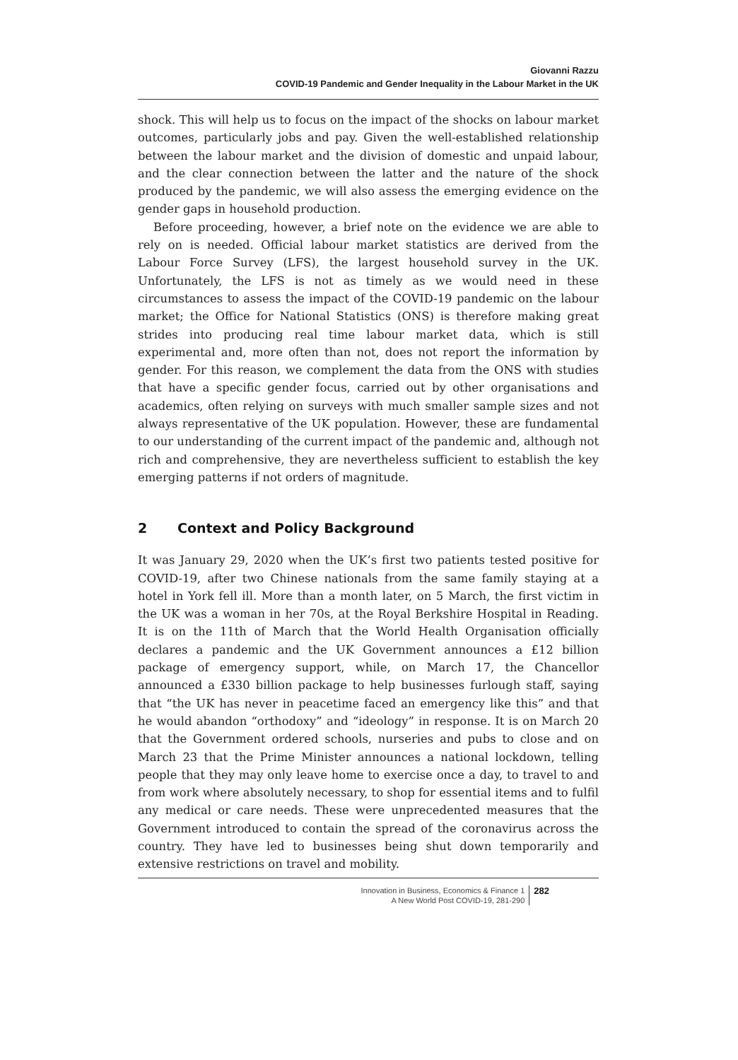Giovanni Razzu
COVID-19 Pandemic and Gender Inequality in the Labour Market in the UK
shock. This will help us to focus on the impact of the shocks on labour market outcomes, particularly jobs and pay. Given the well-established relationship between the labour market and the division of domestic and unpaid labour, and the clear connection between the latter and the nature of the shock produced by the pandemic, we will also assess the emerging evidence on the gender gaps in household production.
Before proceeding, however, a brief note on the evidence we are able to rely on is needed. Official labour market statistics are derived from the Labour Force Survey (LFS), the largest household survey in the UK. Unfortunately, the LFS is not as timely as we would need in these circumstances to assess the impact of the COVID-19 pandemic on the labour market; the Office for National Statistics (ONS) is therefore making great strides into producing real time labour market data, which is still experimental and, more often than not, does not report the information by gender. For this reason, we complement the data from the ONS with studies that have a specific gender focus, carried out by other organisations and academics, often relying on surveys with much smaller sample sizes and not always representative of the UK population. However, these are fundamental to our understanding of the current impact of the pandemic and, although not rich and comprehensive, they are nevertheless sufficient to establish the key emerging patterns if not orders of magnitude.
2 Context and Policy Background
It was January 29, 2020 when the UK’s first two patients tested positive for COVID-19, after two Chinese nationals from the same family staying at a hotel in York fell ill. More than a month later, on 5 March, the first victim in the UK was a woman in her 70s, at the Royal Berkshire Hospital in Reading. It is on the 11th of March that the World Health Organisation officially declares a pandemic and the UK Government announces a £12 billion package of emergency support, while, on March 17, the Chancellor announced a £330 billion package to help businesses furlough staff, saying that “the UK has never in peacetime faced an emergency like this” and that he would abandon “orthodoxy” and “ideology” in response. It is on March 20 that the Government ordered schools, nurseries and pubs to close and on March 23 that the Prime Minister announces a national lockdown, telling people that they may only leave home to exercise once a day, to travel to and from work where absolutely necessary, to shop for essential items and to fulfil any medical or care needs. These were unprecedented measures that the Government introduced to contain the spread of the coronavirus across the country. They have led to businesses being shut down temporarily and extensive restrictions on travel and mobility.
Innovation in Business, Economics & Finance 1
A New World Post COVID-19, 281-290
282